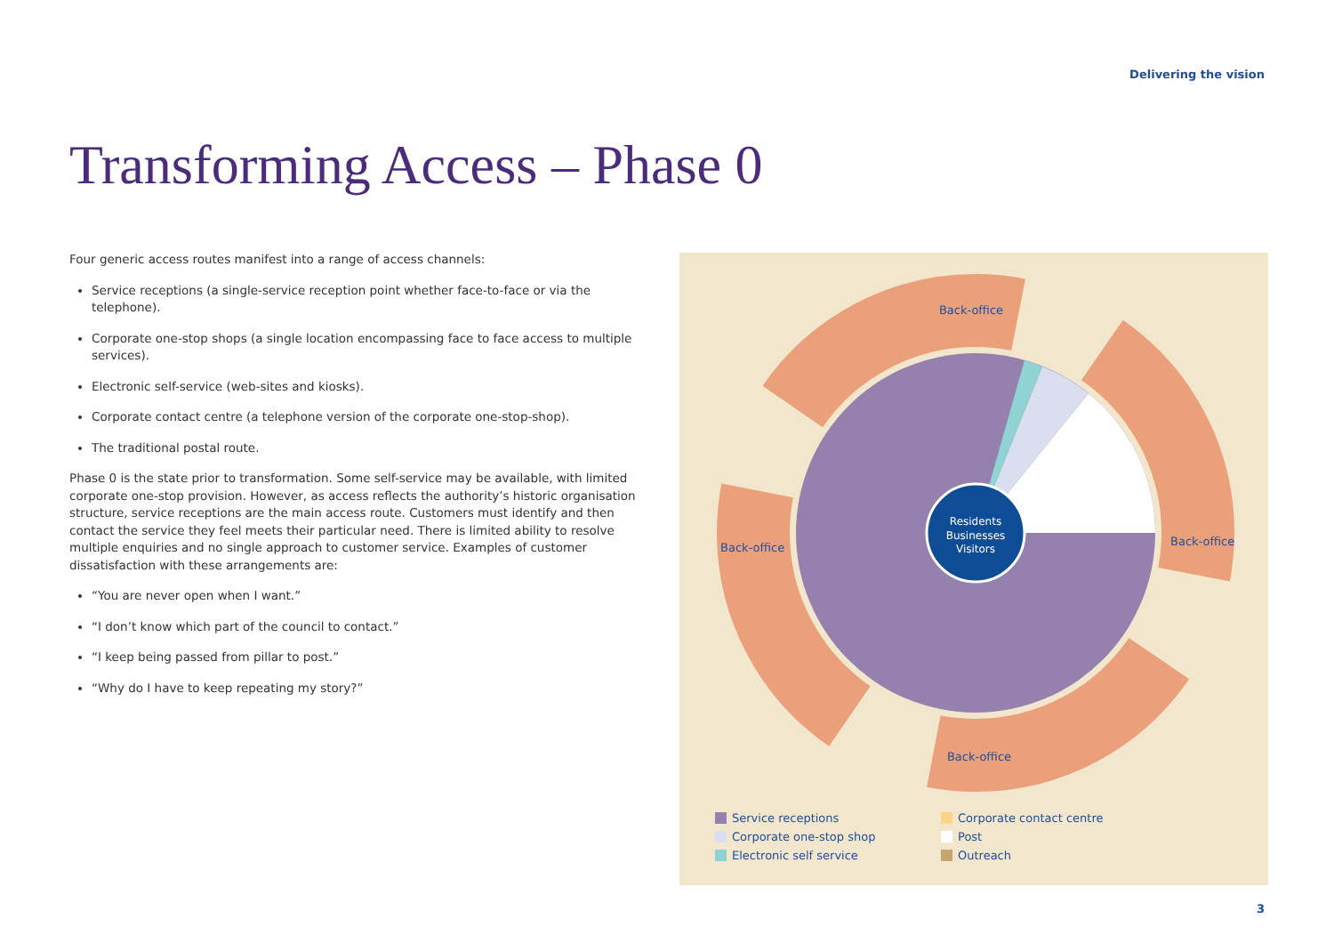Delivering the vision
Transforming Access – Phase 0
Four generic access routes manifest into a range of access channels:
Service receptions (a single-service reception point whether face-to-face or via the telephone).
Corporate one-stop shops (a single location encompassing face to face access to multiple services).
Electronic self-service (web-sites and kiosks).
Corporate contact centre (a telephone version of the corporate one-stop-shop).
The traditional postal route.
Phase 0 is the state prior to transformation. Some self-service may be available, with limited corporate one-stop provision. However, as access reflects the authority’s historic organisation structure, service receptions are the main access route. Customers must identify and then contact the service they feel meets their particular need. There is limited ability to resolve multiple enquiries and no single approach to customer service. Examples of customer dissatisfaction with these arrangements are:
“You are never open when I want.”
“I don’t know which part of the council to contact.”
“I keep being passed from pillar to post.”
“Why do I have to keep repeating my story?”
Residents
Businesses
Visitors
Back-office
Back-office
Back-office
Back-office
Service receptions
Corporate contact centre
Corporate one-stop shop
Post
Electronic self service
Outreach
3